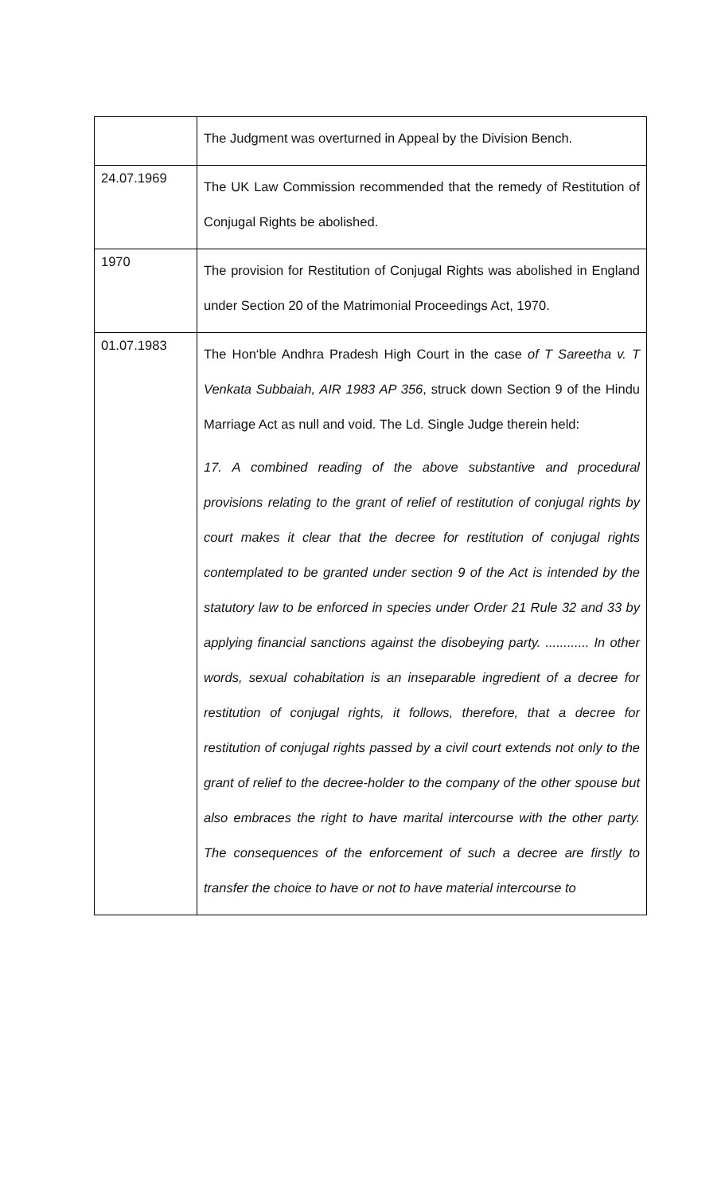| | The Judgment was overturned in Appeal by the Division Bench. |
| 24.07.1969 | The UK Law Commission recommended that the remedy of Restitution of Conjugal Rights be abolished. |
| 1970 | The provision for Restitution of Conjugal Rights was abolished in England under Section 20 of the Matrimonial Proceedings Act, 1970. |
| 01.07.1983 | The Hon‘ble Andhra Pradesh High Court in the case of T Sareetha v. T Venkata Subbaiah, AIR 1983 AP 356 , struck down Section 9 of the Hindu Marriage Act as null and void. The Ld. Single Judge therein held: 17. A combined reading of the above substantive and procedural provisions relating to the grant of relief of restitution of conjugal rights by court makes it clear that the decree for restitution of conjugal rights contemplated to be granted under section 9 of the Act is intended by the statutory law to be enforced in species under Order 21 Rule 32 and 33 by applying financial sanctions against the disobeying party. ............ In other words, sexual cohabitation is an inseparable ingredient of a decree for restitution of conjugal rights, it follows, therefore, that a decree for restitution of conjugal rights passed by a civil court extends not only to the grant of relief to the decree-holder to the company of the other spouse but also embraces the right to have marital intercourse with the other party. The consequences of the enforcement of such a decree are firstly to transfer the choice to have or not to have material intercourse to |